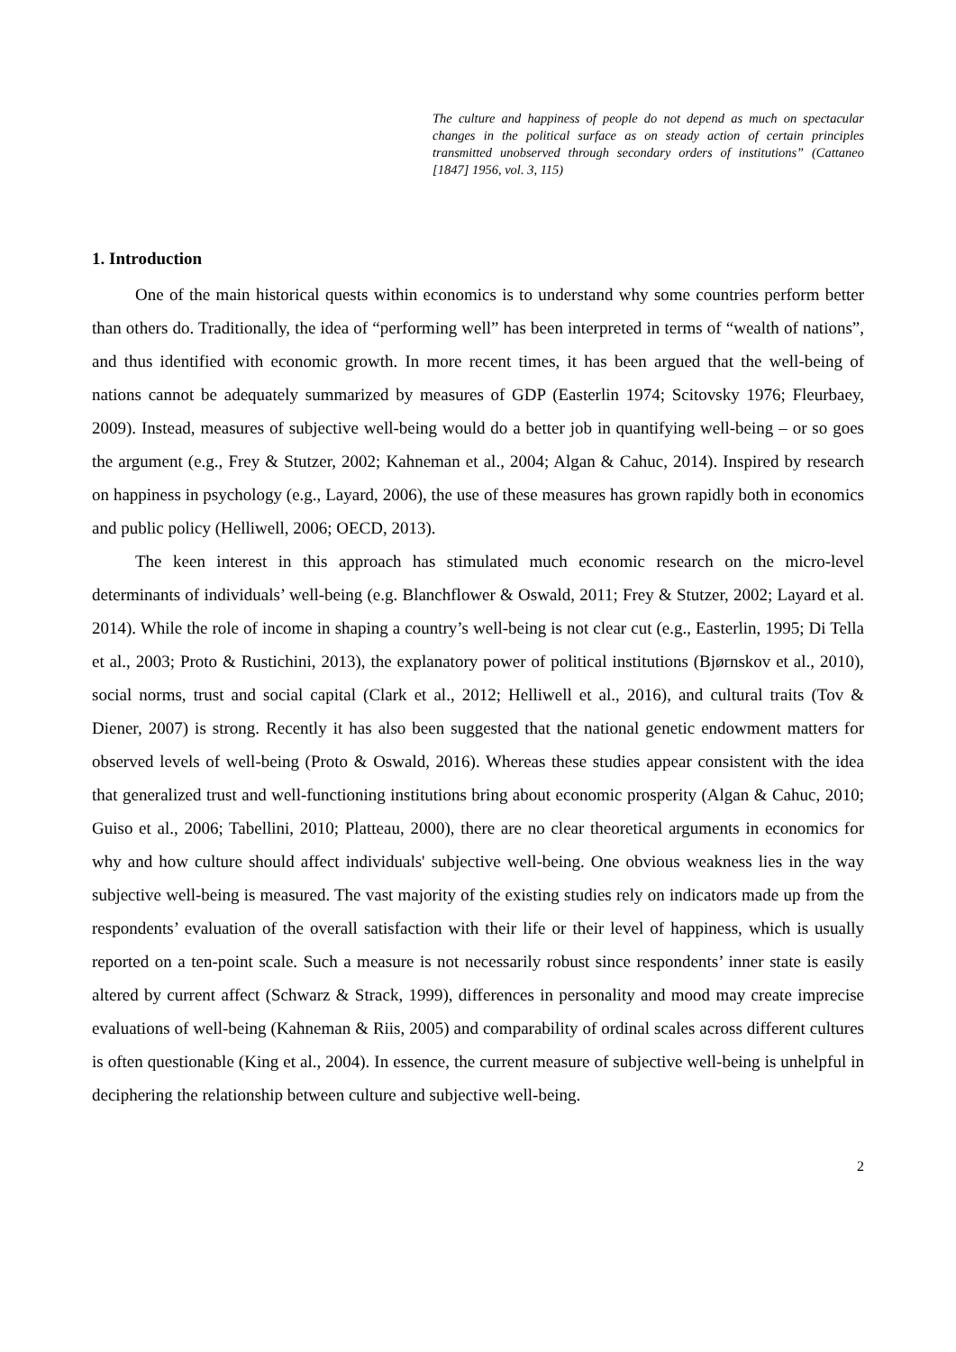The culture and happiness of people do not depend as much on spectacular changes in the political surface as on steady action of certain principles transmitted unobserved through secondary orders of institutions” (Cattaneo [1847] 1956, vol. 3, 115)
1. Introduction
One of the main historical quests within economics is to understand why some countries perform better than others do. Traditionally, the idea of “performing well” has been interpreted in terms of “wealth of nations”, and thus identified with economic growth. In more recent times, it has been argued that the well-being of nations cannot be adequately summarized by measures of GDP (Easterlin 1974; Scitovsky 1976; Fleurbaey, 2009). Instead, measures of subjective well-being would do a better job in quantifying well-being – or so goes the argument (e.g., Frey & Stutzer, 2002; Kahneman et al., 2004; Algan & Cahuc, 2014). Inspired by research on happiness in psychology (e.g., Layard, 2006), the use of these measures has grown rapidly both in economics and public policy (Helliwell, 2006; OECD, 2013).
The keen interest in this approach has stimulated much economic research on the micro-level determinants of individuals’ well-being (e.g. Blanchflower & Oswald, 2011; Frey & Stutzer, 2002; Layard et al. 2014). While the role of income in shaping a country’s well-being is not clear cut (e.g., Easterlin, 1995; Di Tella et al., 2003; Proto & Rustichini, 2013), the explanatory power of political institutions (Bjørnskov et al., 2010), social norms, trust and social capital (Clark et al., 2012; Helliwell et al., 2016), and cultural traits (Tov & Diener, 2007) is strong. Recently it has also been suggested that the national genetic endowment matters for observed levels of well-being (Proto & Oswald, 2016). Whereas these studies appear consistent with the idea that generalized trust and well-functioning institutions bring about economic prosperity (Algan & Cahuc, 2010; Guiso et al., 2006; Tabellini, 2010; Platteau, 2000), there are no clear theoretical arguments in economics for why and how culture should affect individuals' subjective well-being. One obvious weakness lies in the way subjective well-being is measured. The vast majority of the existing studies rely on indicators made up from the respondents’ evaluation of the overall satisfaction with their life or their level of happiness, which is usually reported on a ten-point scale. Such a measure is not necessarily robust since respondents’ inner state is easily altered by current affect (Schwarz & Strack, 1999), differences in personality and mood may create imprecise evaluations of well-being (Kahneman & Riis, 2005) and comparability of ordinal scales across different cultures is often questionable (King et al., 2004). In essence, the current measure of subjective well-being is unhelpful in deciphering the relationship between culture and subjective well-being.
2